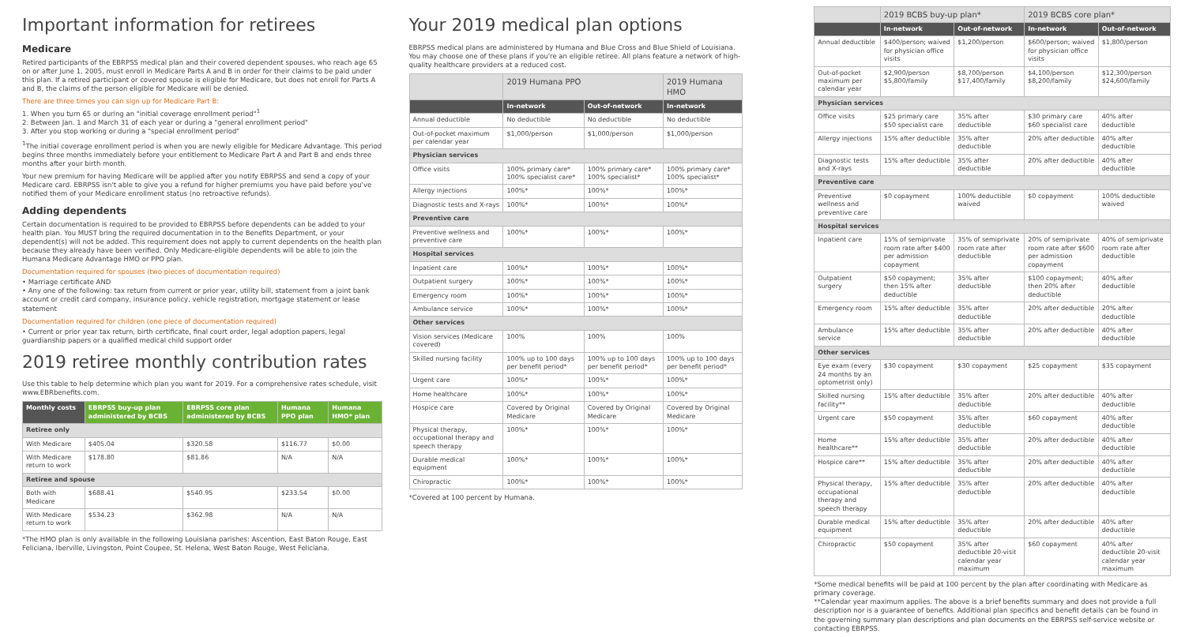Important information for retirees
Medicare
Retired participants of the EBRPSS medical plan and their covered dependent spouses, who reach age 65 on or after June 1, 2005, must enroll in Medicare Parts A and B in order for their claims to be paid under this plan. If a retired participant or covered spouse is eligible for Medicare, but does not enroll for Parts A and B, the claims of the person eligible for Medicare will be denied.
There are three times you can sign up for Medicare Part B:
1. When you turn 65 or during an "initial coverage enrollment period"<sup>1</sup>
2. Between Jan. 1 and March 31 of each year or during a "general enrollment period"
3. After you stop working or during a "special enrollment period"
<sup>1</sup> The initial coverage enrollment period is when you are newly eligible for Medicare Advantage. This period begins three months immediately before your entitlement to Medicare Part A and Part B and ends three months after your birth month.
Your new premium for having Medicare will be applied after you notify EBRPSS and send a copy of your Medicare card. EBRPSS isn't able to give you a refund for higher premiums you have paid before you've notified them of your Medicare enrollment status (no retroactive refunds).
Adding dependents
Certain documentation is required to be provided to EBRPSS before dependents can be added to your health plan. You MUST bring the required documentation in to the Benefits Department, or your dependent(s) will not be added. This requirement does not apply to current dependents on the health plan because they already have been verified. Only Medicare-eligible dependents will be able to join the Humana Medicare Advantage HMO or PPO plan.
Documentation required for spouses (two pieces of documentation required)
• Marriage certificate AND
• Any one of the following: tax return from current or prior year, utility bill, statement from a joint bank account or credit card company, insurance policy, vehicle registration, mortgage statement or lease statement
Documentation required for children (one piece of documentation required)
• Current or prior year tax return, birth certificate, final court order, legal adoption papers, legal guardianship papers or a qualified medical child support order
2019 retiree monthly contribution rates
Use this table to help determine which plan you want for 2019. For a comprehensive rates schedule, visit www.EBRbenefits.com.
| Monthly costs | EBRPSS buy-up plan administered by BCBS | EBRPSS core plan administered by BCBS | Humana PPO plan | Humana HMO* plan |
| --- | --- | --- | --- | --- |
| Retiree only | | | | |
| With Medicare | $405.04 | $320.58 | $116.77 | $0.00 |
| With Medicare return to work | $178.80 | $81.86 | N/A | N/A |
| Retiree and spouse | | | | |
| Both with Medicare | $688.41 | $540.95 | $233.54 | $0.00 |
| With Medicare return to work | $534.23 | $362.98 | N/A | N/A |
*The HMO plan is only available in the following Louisiana parishes: Ascention, East Baton Rouge, East Feliciana, Iberville, Livingston, Point Coupee, St. Helena, West Baton Rouge, West Feliciana.
Your 2019 medical plan options
EBRPSS medical plans are administered by Humana and Blue Cross and Blue Shield of Louisiana. You may choose one of these plans if you're an eligible retiree. All plans feature a network of high-quality healthcare providers at a reduced cost.
| | 2019 Humana PPO | | 2019 Humana HMO |
| --- | --- | --- | --- |
| | In-network | Out-of-network | In-network |
| Annual deductible | No deductible | No deductible | No deductible |
| Out-of-pocket maximum per calendar year | $1,000/person | $1,000/person | $1,000/person |
| Physician services | | | |
| Office visits | 100% primary care* 100% specialist care* | 100% primary care* 100% specialist* | 100% primary care* 100% specialist* |
| Allergy injections | 100%* | 100%* | 100%* |
| Diagnostic tests and X-rays | 100%* | 100%* | 100%* |
| Preventive care | | | |
| Preventive wellness and preventive care | 100%* | 100%* | 100%* |
| Hospital services | | | |
| Inpatient care | 100%* | 100%* | 100%* |
| Outpatient surgery | 100%* | 100%* | 100%* |
| Emergency room | 100%* | 100%* | 100%* |
| Ambulance service | 100%* | 100%* | 100%* |
| Other services | | | |
| Vision services (Medicare covered) | 100% | 100% | 100% |
| Skilled nursing facility | 100% up to 100 days per benefit period* | 100% up to 100 days per benefit period* | 100% up to 100 days per benefit period* |
| Urgent care | 100%* | 100%* | 100%* |
| Home healthcare | 100%* | 100%* | 100%* |
| Hospice care | Covered by Original Medicare | Covered by Original Medicare | Covered by Original Medicare |
| Physical therapy, occupational therapy and speech therapy | 100%* | 100%* | 100%* |
| Durable medical equipment | 100%* | 100%* | 100%* |
| Chiropractic | 100%* | 100%* | 100%* |
*Covered at 100 percent by Humana.
| | 2019 BCBS buy-up plan* | | 2019 BCBS core plan* | |
| --- | --- | --- | --- | --- |
| | In-network | Out-of-network | In-network | Out-of-network |
| Annual deductible | $400/person; waived for physician office visits | $1,200/person | $600/person; waived for physician office visits | $1,800/person |
| Out-of-pocket maximum per calendar year | $2,900/person $5,800/family | $8,700/person $17,400/family | $4,100/person $8,200/family | $12,300/person $24,600/family |
| Physician services | | | | |
| Office visits | $25 primary care $50 specialist care | 35% after deductible | $30 primary care $60 specialist care | 40% after deductible |
| Allergy injections | 15% after deductible | 35% after deductible | 20% after deductible | 40% after deductible |
| Diagnostic tests and X-rays | 15% after deductible | 35% after deductible | 20% after deductible | 40% after deductible |
| Preventive care | | | | |
| Preventive wellness and preventive care | $0 copayment | 100% deductible waived | $0 copayment | 100% deductible waived |
| Hospital services | | | | |
| Inpatient care | 15% of semiprivate room rate after $400 per admission copayment | 35% of semiprivate room rate after deductible | 20% of semiprivate room rate after $600 per admission copayment | 40% of semiprivate room rate after deductible |
| Outpatient surgery | $50 copayment; then 15% after deductible | 35% after deductible | $100 copayment; then 20% after deductible | 40% after deductible |
| Emergency room | 15% after deductible | 35% after deductible | 20% after deductible | 20% after deductible |
| Ambulance service | 15% after deductible | 35% after deductible | 20% after deductible | 40% after deductible |
| Other services | | | | |
| Eye exam (every 24 months by an optometrist only) | $30 copayment | $30 copayment | $25 copayment | $35 copayment |
| Skilled nursing facility** | 15% after deductible | 35% after deductible | 20% after deductible | 40% after deductible |
| Urgent care | $50 copayment | 35% after deductible | $60 copayment | 40% after deductible |
| Home healthcare** | 15% after deductible | 35% after deductible | 20% after deductible | 40% after deductible |
| Hospice care** | 15% after deductible | 35% after deductible | 20% after deductible | 40% after deductible |
| Physical therapy, occupational therapy and speech therapy | 15% after deductible | 35% after deductible | 20% after deductible | 40% after deductible |
| Durable medical equipment | 15% after deductible | 35% after deductible | 20% after deductible | 40% after deductible |
| Chiropractic | $50 copayment | 35% after deductible 20-visit calendar year maximum | $60 copayment | 40% after deductible 20-visit calendar year maximum |
*Some medical benefits will be paid at 100 percent by the plan after coordinating with Medicare as primary coverage.
**Calendar year maximum applies. The above is a brief benefits summary and does not provide a full description nor is a guarantee of benefits. Additional plan specifics and benefit details can be found in the governing summary plan descriptions and plan documents on the EBRPSS self-service website or contacting EBRPSS.